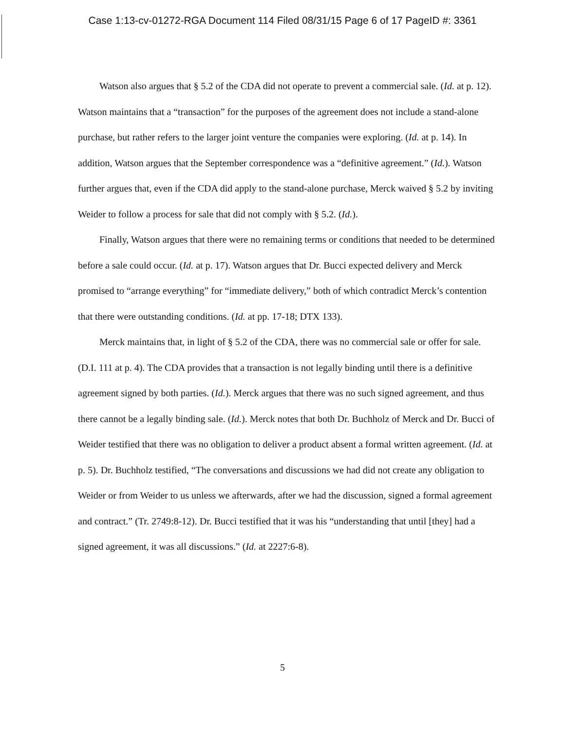Case 1:13-cv-01272-RGA Document 114 Filed 08/31/15 Page 6 of 17 PageID #: 3361
Watson also argues that § 5.2 of the CDA did not operate to prevent a commercial sale. (Id. at p. 12). Watson maintains that a “transaction” for the purposes of the agreement does not include a stand-alone purchase, but rather refers to the larger joint venture the companies were exploring. (Id. at p. 14). In addition, Watson argues that the September correspondence was a “definitive agreement.” (Id.). Watson further argues that, even if the CDA did apply to the stand-alone purchase, Merck waived § 5.2 by inviting Weider to follow a process for sale that did not comply with § 5.2. (Id.).
Finally, Watson argues that there were no remaining terms or conditions that needed to be determined before a sale could occur. (Id. at p. 17). Watson argues that Dr. Bucci expected delivery and Merck promised to “arrange everything” for “immediate delivery,” both of which contradict Merck’s contention that there were outstanding conditions. (Id. at pp. 17-18; DTX 133).
Merck maintains that, in light of § 5.2 of the CDA, there was no commercial sale or offer for sale. (D.I. 111 at p. 4). The CDA provides that a transaction is not legally binding until there is a definitive agreement signed by both parties. (Id.). Merck argues that there was no such signed agreement, and thus there cannot be a legally binding sale. (Id.). Merck notes that both Dr. Buchholz of Merck and Dr. Bucci of Weider testified that there was no obligation to deliver a product absent a formal written agreement. (Id. at p. 5). Dr. Buchholz testified, “The conversations and discussions we had did not create any obligation to Weider or from Weider to us unless we afterwards, after we had the discussion, signed a formal agreement and contract.” (Tr. 2749:8-12). Dr. Bucci testified that it was his “understanding that until [they] had a signed agreement, it was all discussions.” (Id. at 2227:6-8).
5